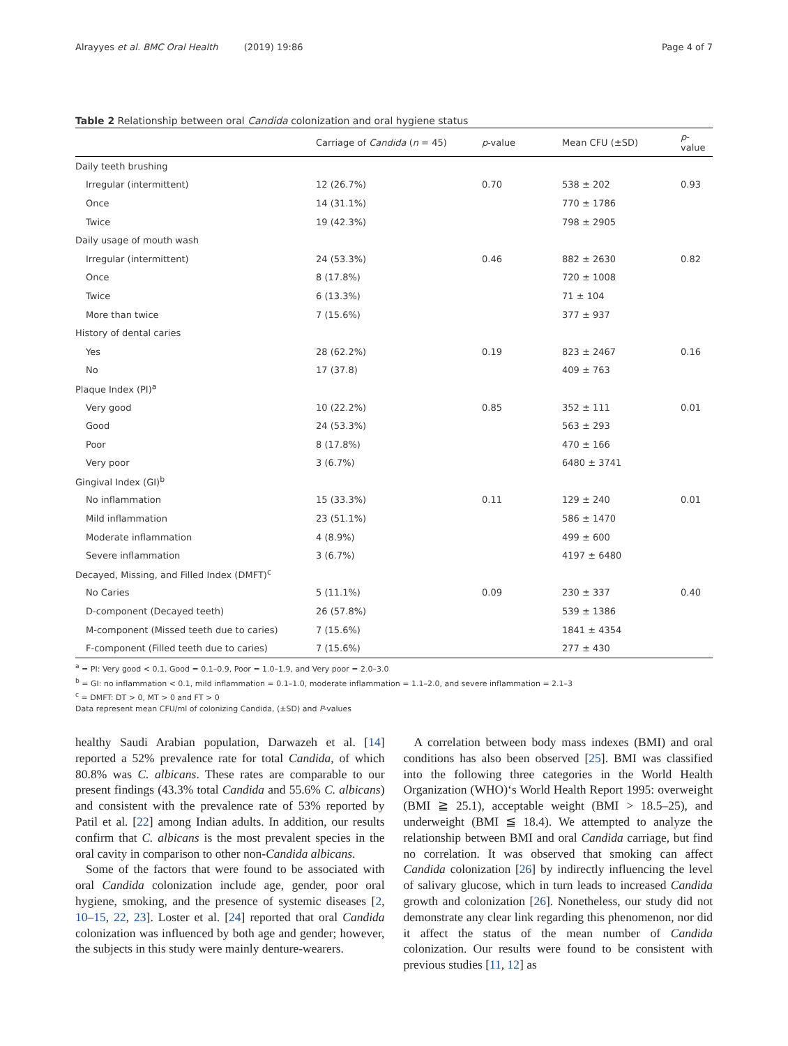Alrayyes et al. BMC Oral Health (2019) 19:86 Page 4 of 7
Table 2 Relationship between oral Candida colonization and oral hygiene status
| | Carriage of Candida ( n = 45) | p -value | Mean CFU (±SD) | p -value |
| --- | --- | --- | --- | --- |
| Daily teeth brushing | | | | |
| Irregular (intermittent) | 12 (26.7%) | 0.70 | 538 ± 202 | 0.93 |
| Once | 14 (31.1%) | | 770 ± 1786 | |
| Twice | 19 (42.3%) | | 798 ± 2905 | |
| Daily usage of mouth wash | | | | |
| Irregular (intermittent) | 24 (53.3%) | 0.46 | 882 ± 2630 | 0.82 |
| Once | 8 (17.8%) | | 720 ± 1008 | |
| Twice | 6 (13.3%) | | 71 ± 104 | |
| More than twice | 7 (15.6%) | | 377 ± 937 | |
| History of dental caries | | | | |
| Yes | 28 (62.2%) | 0.19 | 823 ± 2467 | 0.16 |
| No | 17 (37.8) | | 409 ± 763 | |
| Plaque Index (PI)<sup>a</sup> | | | | |
| Very good | 10 (22.2%) | 0.85 | 352 ± 111 | 0.01 |
| Good | 24 (53.3%) | | 563 ± 293 | |
| Poor | 8 (17.8%) | | 470 ± 166 | |
| Very poor | 3 (6.7%) | | 6480 ± 3741 | |
| Gingival Index (GI)<sup>b</sup> | | | | |
| No inflammation | 15 (33.3%) | 0.11 | 129 ± 240 | 0.01 |
| Mild inflammation | 23 (51.1%) | | 586 ± 1470 | |
| Moderate inflammation | 4 (8.9%) | | 499 ± 600 | |
| Severe inflammation | 3 (6.7%) | | 4197 ± 6480 | |
| Decayed, Missing, and Filled Index (DMFT)<sup>c</sup> | | | | |
| No Caries | 5 (11.1%) | 0.09 | 230 ± 337 | 0.40 |
| D-component (Decayed teeth) | 26 (57.8%) | | 539 ± 1386 | |
| M-component (Missed teeth due to caries) | 7 (15.6%) | | 1841 ± 4354 | |
| F-component (Filled teeth due to caries) | 7 (15.6%) | | 277 ± 430 | |
<sup>a</sup> = PI: Very good < 0.1, Good = 0.1–0.9, Poor = 1.0–1.9, and Very poor = 2.0–3.0
<sup>b</sup> = GI: no inflammation < 0.1, mild inflammation = 0.1–1.0, moderate inflammation = 1.1–2.0, and severe inflammation = 2.1–3
<sup>c</sup> = DMFT: DT > 0, MT > 0 and FT > 0
Data represent mean CFU/ml of colonizing Candida, (±SD) and P-values
healthy Saudi Arabian population, Darwazeh et al. [14] reported a 52% prevalence rate for total Candida, of which 80.8% was C. albicans. These rates are comparable to our present findings (43.3% total Candida and 55.6% C. albicans) and consistent with the prevalence rate of 53% reported by Patil et al. [22] among Indian adults. In addition, our results confirm that C. albicans is the most prevalent species in the oral cavity in comparison to other non-Candida albicans.
Some of the factors that were found to be associated with oral Candida colonization include age, gender, poor oral hygiene, smoking, and the presence of systemic diseases [2, 10–15, 22, 23]. Loster et al. [24] reported that oral Candida colonization was influenced by both age and gender; however, the subjects in this study were mainly denture-wearers.
A correlation between body mass indexes (BMI) and oral conditions has also been observed [25]. BMI was classified into the following three categories in the World Health Organization (WHO)‘s World Health Report 1995: overweight (BMI ≧ 25.1), acceptable weight (BMI > 18.5–25), and underweight (BMI ≦ 18.4). We attempted to analyze the relationship between BMI and oral Candida carriage, but find no correlation. It was observed that smoking can affect Candida colonization [26] by indirectly influencing the level of salivary glucose, which in turn leads to increased Candida growth and colonization [26]. Nonetheless, our study did not demonstrate any clear link regarding this phenomenon, nor did it affect the status of the mean number of Candida colonization. Our results were found to be consistent with previous studies [11, 12] as